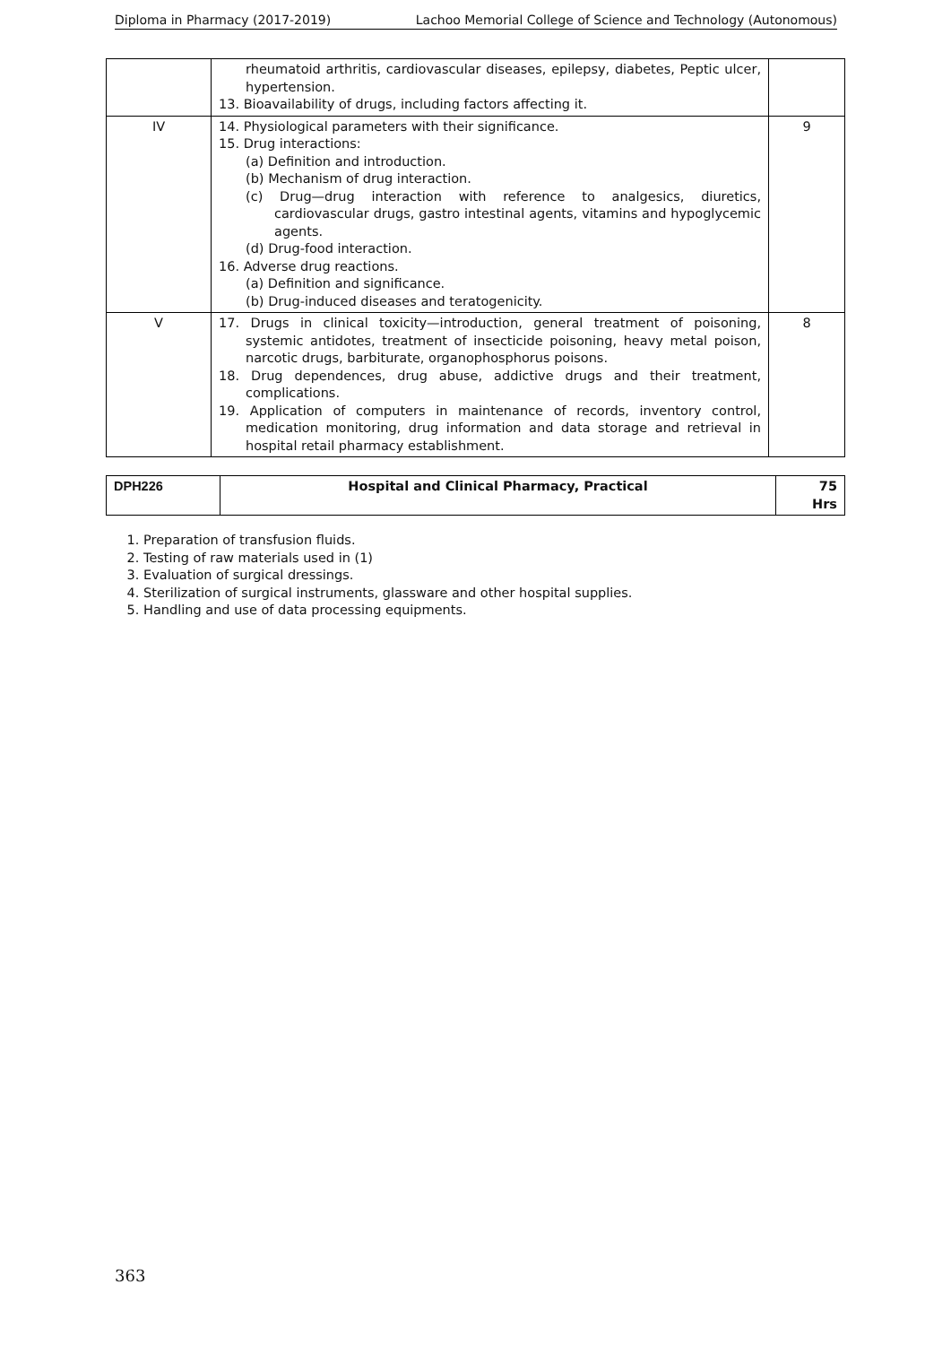Diploma in Pharmacy (2017-2019) Lachoo Memorial College of Science and Technology (Autonomous)
| | rheumatoid arthritis, cardiovascular diseases, epilepsy, diabetes, Peptic ulcer, hypertension. 13. Bioavailability of drugs, including factors affecting it. | |
| IV | 14. Physiological parameters with their significance. 15. Drug interactions: (a) Definition and introduction. (b) Mechanism of drug interaction. (c) Drug—drug interaction with reference to analgesics, diuretics, cardiovascular drugs, gastro intestinal agents, vitamins and hypoglycemic agents. (d) Drug-food interaction. 16. Adverse drug reactions. (a) Definition and significance. (b) Drug-induced diseases and teratogenicity. | 9 |
| V | 17. Drugs in clinical toxicity—introduction, general treatment of poisoning, systemic antidotes, treatment of insecticide poisoning, heavy metal poison, narcotic drugs, barbiturate, organophosphorus poisons. 18. Drug dependences, drug abuse, addictive drugs and their treatment, complications. 19. Application of computers in maintenance of records, inventory control, medication monitoring, drug information and data storage and retrieval in hospital retail pharmacy establishment. | 8 |
| DPH226 | Hospital and Clinical Pharmacy, Practical | 75 Hrs |
1. Preparation of transfusion fluids.
2. Testing of raw materials used in (1)
3. Evaluation of surgical dressings.
4. Sterilization of surgical instruments, glassware and other hospital supplies.
5. Handling and use of data processing equipments.
363